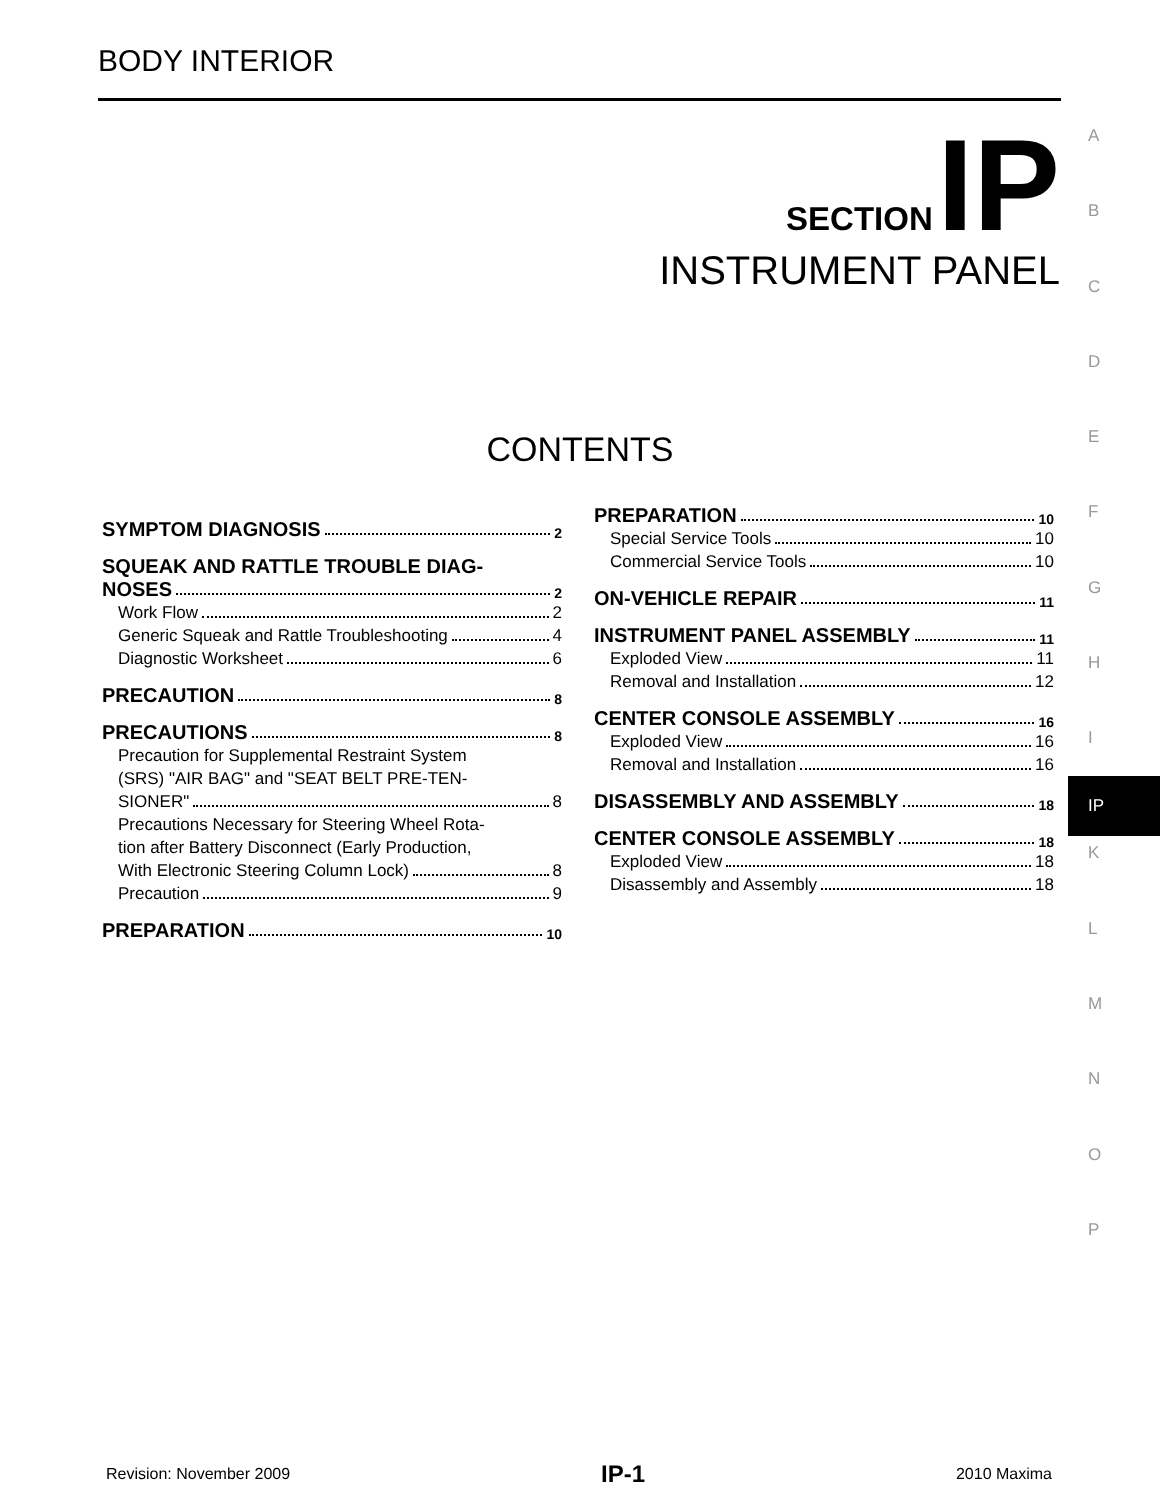BODY INTERIOR
SECTION IP
INSTRUMENT PANEL
CONTENTS
SYMPTOM DIAGNOSIS 2
SQUEAK AND RATTLE TROUBLE DIAG-
NOSES 2
Work Flow 2
Generic Squeak and Rattle Troubleshooting 4
Diagnostic Worksheet 6
PRECAUTION 8
PRECAUTIONS 8
Precaution for Supplemental Restraint System
(SRS) "AIR BAG" and "SEAT BELT PRE-TEN-
SIONER" 8
Precautions Necessary for Steering Wheel Rota-
tion after Battery Disconnect (Early Production,
With Electronic Steering Column Lock) 8
Precaution 9
PREPARATION 10
PREPARATION 10
Special Service Tools 10
Commercial Service Tools 10
ON-VEHICLE REPAIR 11
INSTRUMENT PANEL ASSEMBLY 11
Exploded View 11
Removal and Installation 12
CENTER CONSOLE ASSEMBLY 16
Exploded View 16
Removal and Installation 16
DISASSEMBLY AND ASSEMBLY 18
CENTER CONSOLE ASSEMBLY 18
Exploded View 18
Disassembly and Assembly 18
A
B
C
D
E
F
G
H
I
IP
K
L
M
N
O
P
Revision: November 2009 IP-1 2010 Maxima